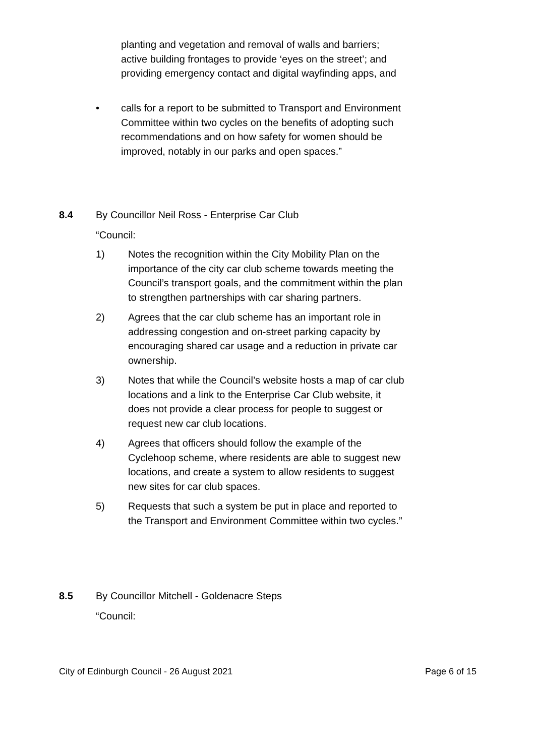planting and vegetation and removal of walls and barriers; active building frontages to provide ‘eyes on the street’; and providing emergency contact and digital wayfinding apps, and
• calls for a report to be submitted to Transport and Environment Committee within two cycles on the benefits of adopting such recommendations and on how safety for women should be improved, notably in our parks and open spaces.”
8.4 By Councillor Neil Ross - Enterprise Car Club
“Council:
1) Notes the recognition within the City Mobility Plan on the importance of the city car club scheme towards meeting the Council’s transport goals, and the commitment within the plan to strengthen partnerships with car sharing partners.
2) Agrees that the car club scheme has an important role in addressing congestion and on-street parking capacity by encouraging shared car usage and a reduction in private car ownership.
3) Notes that while the Council’s website hosts a map of car club locations and a link to the Enterprise Car Club website, it does not provide a clear process for people to suggest or request new car club locations.
4) Agrees that officers should follow the example of the Cyclehoop scheme, where residents are able to suggest new locations, and create a system to allow residents to suggest new sites for car club spaces.
5) Requests that such a system be put in place and reported to the Transport and Environment Committee within two cycles.”
8.5 By Councillor Mitchell - Goldenacre Steps
“Council:
City of Edinburgh Council - 26 August 2021 Page 6 of 15